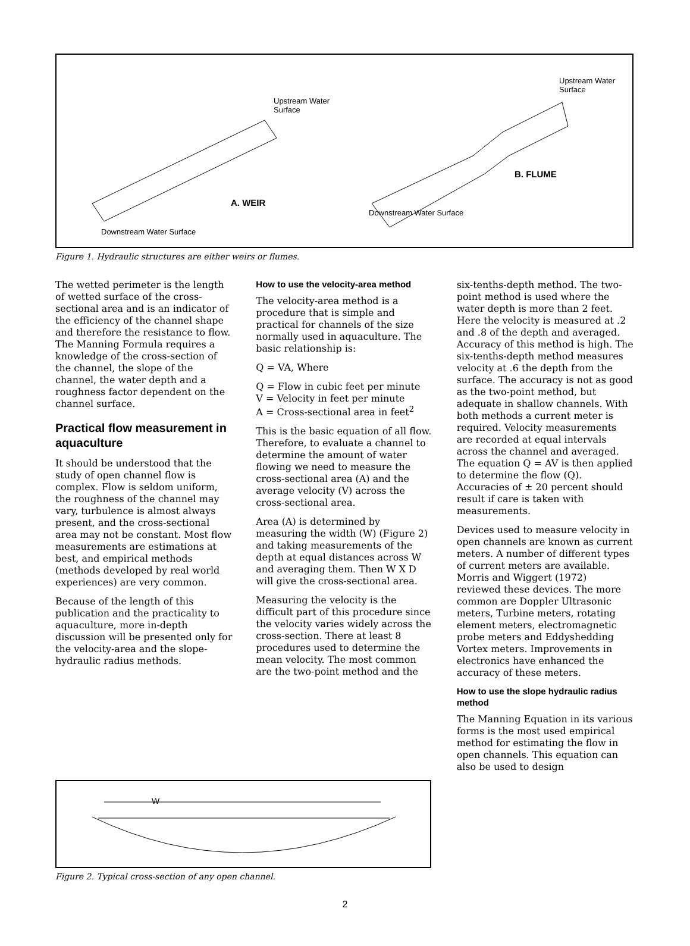Upstream Water
Surface
Upstream Water
Surface
B. FLUME
A. WEIR
Downstream Water Surface
Downstream Water Surface
Figure 1. Hydraulic structures are either weirs or flumes.
The wetted perimeter is the length of wetted surface of the cross-sectional area and is an indicator of the efficiency of the channel shape and therefore the resistance to flow. The Manning Formula requires a knowledge of the cross-section of the channel, the slope of the channel, the water depth and a roughness factor dependent on the channel surface.
Practical flow measurement in aquaculture
It should be understood that the study of open channel flow is complex. Flow is seldom uniform, the roughness of the channel may vary, turbulence is almost always present, and the cross-sectional area may not be constant. Most flow measurements are estimations at best, and empirical methods (methods developed by real world experiences) are very common.
Because of the length of this publication and the practicality to aquaculture, more in-depth discussion will be presented only for the velocity-area and the slope-hydraulic radius methods.
How to use the velocity-area method
The velocity-area method is a procedure that is simple and practical for channels of the size normally used in aquaculture. The basic relationship is:
Q = VA, Where
Q = Flow in cubic feet per minute
V = Velocity in feet per minute
A = Cross-sectional area in feet<sup>2</sup>
This is the basic equation of all flow. Therefore, to evaluate a channel to determine the amount of water flowing we need to measure the cross-sectional area (A) and the average velocity (V) across the cross-sectional area.
Area (A) is determined by measuring the width (W) (Figure 2) and taking measurements of the depth at equal distances across W and averaging them. Then W X D will give the cross-sectional area.
Measuring the velocity is the difficult part of this procedure since the velocity varies widely across the cross-section. There at least 8 procedures used to determine the mean velocity. The most common are the two-point method and the
six-tenths-depth method. The two-point method is used where the water depth is more than 2 feet. Here the velocity is measured at .2 and .8 of the depth and averaged. Accuracy of this method is high. The six-tenths-depth method measures velocity at .6 the depth from the surface. The accuracy is not as good as the two-point method, but adequate in shallow channels. With both methods a current meter is required. Velocity measurements are recorded at equal intervals across the channel and averaged. The equation Q = AV is then applied to determine the flow (Q). Accuracies of ± 20 percent should result if care is taken with measurements.
Devices used to measure velocity in open channels are known as current meters. A number of different types of current meters are available. Morris and Wiggert (1972) reviewed these devices. The more common are Doppler Ultrasonic meters, Turbine meters, rotating element meters, electromagnetic probe meters and Eddyshedding Vortex meters. Improvements in electronics have enhanced the accuracy of these meters.
How to use the slope hydraulic radius method
The Manning Equation in its various forms is the most used empirical method for estimating the flow in open channels. This equation can also be used to design
W
Figure 2. Typical cross-section of any open channel.
2